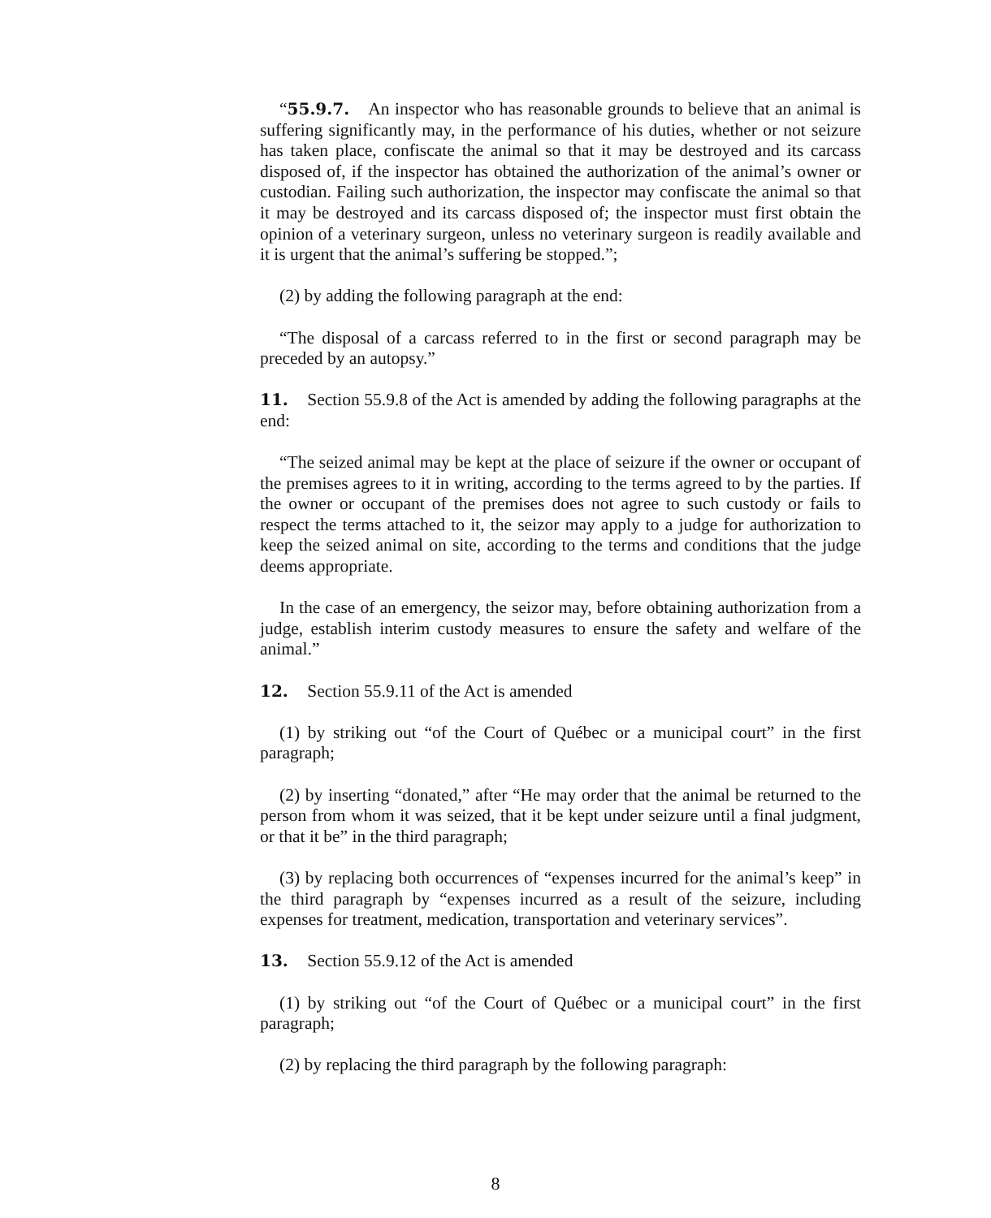“55.9.7. An inspector who has reasonable grounds to believe that an animal is suffering significantly may, in the performance of his duties, whether or not seizure has taken place, confiscate the animal so that it may be destroyed and its carcass disposed of, if the inspector has obtained the authorization of the animal’s owner or custodian. Failing such authorization, the inspector may confiscate the animal so that it may be destroyed and its carcass disposed of; the inspector must first obtain the opinion of a veterinary surgeon, unless no veterinary surgeon is readily available and it is urgent that the animal’s suffering be stopped.”;
(2) by adding the following paragraph at the end:
“The disposal of a carcass referred to in the first or second paragraph may be preceded by an autopsy.”
11. Section 55.9.8 of the Act is amended by adding the following paragraphs at the end:
“The seized animal may be kept at the place of seizure if the owner or occupant of the premises agrees to it in writing, according to the terms agreed to by the parties. If the owner or occupant of the premises does not agree to such custody or fails to respect the terms attached to it, the seizor may apply to a judge for authorization to keep the seized animal on site, according to the terms and conditions that the judge deems appropriate.
In the case of an emergency, the seizor may, before obtaining authorization from a judge, establish interim custody measures to ensure the safety and welfare of the animal.”
12. Section 55.9.11 of the Act is amended
(1) by striking out “of the Court of Québec or a municipal court” in the first paragraph;
(2) by inserting “donated,” after “He may order that the animal be returned to the person from whom it was seized, that it be kept under seizure until a final judgment, or that it be” in the third paragraph;
(3) by replacing both occurrences of “expenses incurred for the animal’s keep” in the third paragraph by “expenses incurred as a result of the seizure, including expenses for treatment, medication, transportation and veterinary services”.
13. Section 55.9.12 of the Act is amended
(1) by striking out “of the Court of Québec or a municipal court” in the first paragraph;
(2) by replacing the third paragraph by the following paragraph:
8